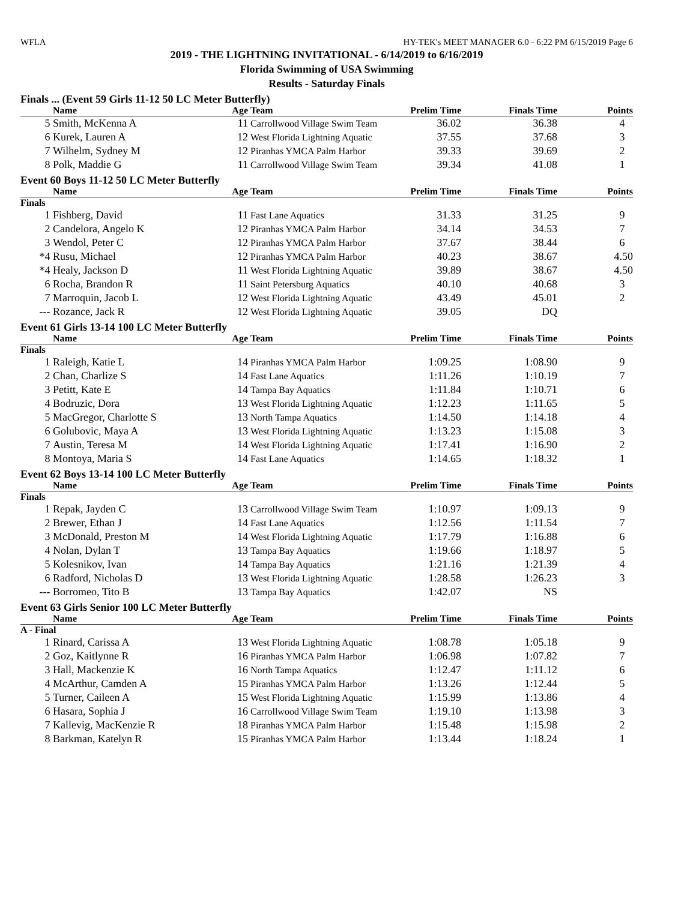WFLA HY-TEK's MEET MANAGER 6.0 - 6:22 PM 6/15/2019 Page 6
2019 - THE LIGHTNING INVITATIONAL - 6/14/2019 to 6/16/2019
Florida Swimming of USA Swimming
Results - Saturday Finals
Finals ... (Event 59 Girls 11-12 50 LC Meter Butterfly)
| | Name | Age | Team | Prelim Time | Finals Time | Points |
| --- | --- | --- | --- | --- | --- | --- |
| 5 | Smith, McKenna A | 11 | Carrollwood Village Swim Team | 36.02 | 36.38 | 4 |
| 6 | Kurek, Lauren A | 12 | West Florida Lightning Aquatic | 37.55 | 37.68 | 3 |
| 7 | Wilhelm, Sydney M | 12 | Piranhas YMCA Palm Harbor | 39.33 | 39.69 | 2 |
| 8 | Polk, Maddie G | 11 | Carrollwood Village Swim Team | 39.34 | 41.08 | 1 |
Event 60 Boys 11-12 50 LC Meter Butterfly
| | Name | Age | Team | Prelim Time | Finals Time | Points |
| --- | --- | --- | --- | --- | --- | --- |
| Finals | | | | | | |
| 1 | Fishberg, David | 11 | Fast Lane Aquatics | 31.33 | 31.25 | 9 |
| 2 | Candelora, Angelo K | 12 | Piranhas YMCA Palm Harbor | 34.14 | 34.53 | 7 |
| 3 | Wendol, Peter C | 12 | Piranhas YMCA Palm Harbor | 37.67 | 38.44 | 6 |
| *4 | Rusu, Michael | 12 | Piranhas YMCA Palm Harbor | 40.23 | 38.67 | 4.50 |
| *4 | Healy, Jackson D | 11 | West Florida Lightning Aquatic | 39.89 | 38.67 | 4.50 |
| 6 | Rocha, Brandon R | 11 | Saint Petersburg Aquatics | 40.10 | 40.68 | 3 |
| 7 | Marroquin, Jacob L | 12 | West Florida Lightning Aquatic | 43.49 | 45.01 | 2 |
| --- | Rozance, Jack R | 12 | West Florida Lightning Aquatic | 39.05 | DQ | |
Event 61 Girls 13-14 100 LC Meter Butterfly
| | Name | Age | Team | Prelim Time | Finals Time | Points |
| --- | --- | --- | --- | --- | --- | --- |
| Finals | | | | | | |
| 1 | Raleigh, Katie L | 14 | Piranhas YMCA Palm Harbor | 1:09.25 | 1:08.90 | 9 |
| 2 | Chan, Charlize S | 14 | Fast Lane Aquatics | 1:11.26 | 1:10.19 | 7 |
| 3 | Petitt, Kate E | 14 | Tampa Bay Aquatics | 1:11.84 | 1:10.71 | 6 |
| 4 | Bodruzic, Dora | 13 | West Florida Lightning Aquatic | 1:12.23 | 1:11.65 | 5 |
| 5 | MacGregor, Charlotte S | 13 | North Tampa Aquatics | 1:14.50 | 1:14.18 | 4 |
| 6 | Golubovic, Maya A | 13 | West Florida Lightning Aquatic | 1:13.23 | 1:15.08 | 3 |
| 7 | Austin, Teresa M | 14 | West Florida Lightning Aquatic | 1:17.41 | 1:16.90 | 2 |
| 8 | Montoya, Maria S | 14 | Fast Lane Aquatics | 1:14.65 | 1:18.32 | 1 |
Event 62 Boys 13-14 100 LC Meter Butterfly
| | Name | Age | Team | Prelim Time | Finals Time | Points |
| --- | --- | --- | --- | --- | --- | --- |
| Finals | | | | | | |
| 1 | Repak, Jayden C | 13 | Carrollwood Village Swim Team | 1:10.97 | 1:09.13 | 9 |
| 2 | Brewer, Ethan J | 14 | Fast Lane Aquatics | 1:12.56 | 1:11.54 | 7 |
| 3 | McDonald, Preston M | 14 | West Florida Lightning Aquatic | 1:17.79 | 1:16.88 | 6 |
| 4 | Nolan, Dylan T | 13 | Tampa Bay Aquatics | 1:19.66 | 1:18.97 | 5 |
| 5 | Kolesnikov, Ivan | 14 | Tampa Bay Aquatics | 1:21.16 | 1:21.39 | 4 |
| 6 | Radford, Nicholas D | 13 | West Florida Lightning Aquatic | 1:28.58 | 1:26.23 | 3 |
| --- | Borromeo, Tito B | 13 | Tampa Bay Aquatics | 1:42.07 | NS | |
Event 63 Girls Senior 100 LC Meter Butterfly
| | Name | Age | Team | Prelim Time | Finals Time | Points |
| --- | --- | --- | --- | --- | --- | --- |
| A - Final | | | | | | |
| 1 | Rinard, Carissa A | 13 | West Florida Lightning Aquatic | 1:08.78 | 1:05.18 | 9 |
| 2 | Goz, Kaitlynne R | 16 | Piranhas YMCA Palm Harbor | 1:06.98 | 1:07.82 | 7 |
| 3 | Hall, Mackenzie K | 16 | North Tampa Aquatics | 1:12.47 | 1:11.12 | 6 |
| 4 | McArthur, Camden A | 15 | Piranhas YMCA Palm Harbor | 1:13.26 | 1:12.44 | 5 |
| 5 | Turner, Caileen A | 15 | West Florida Lightning Aquatic | 1:15.99 | 1:13.86 | 4 |
| 6 | Hasara, Sophia J | 16 | Carrollwood Village Swim Team | 1:19.10 | 1:13.98 | 3 |
| 7 | Kallevig, MacKenzie R | 18 | Piranhas YMCA Palm Harbor | 1:15.48 | 1:15.98 | 2 |
| 8 | Barkman, Katelyn R | 15 | Piranhas YMCA Palm Harbor | 1:13.44 | 1:18.24 | 1 |